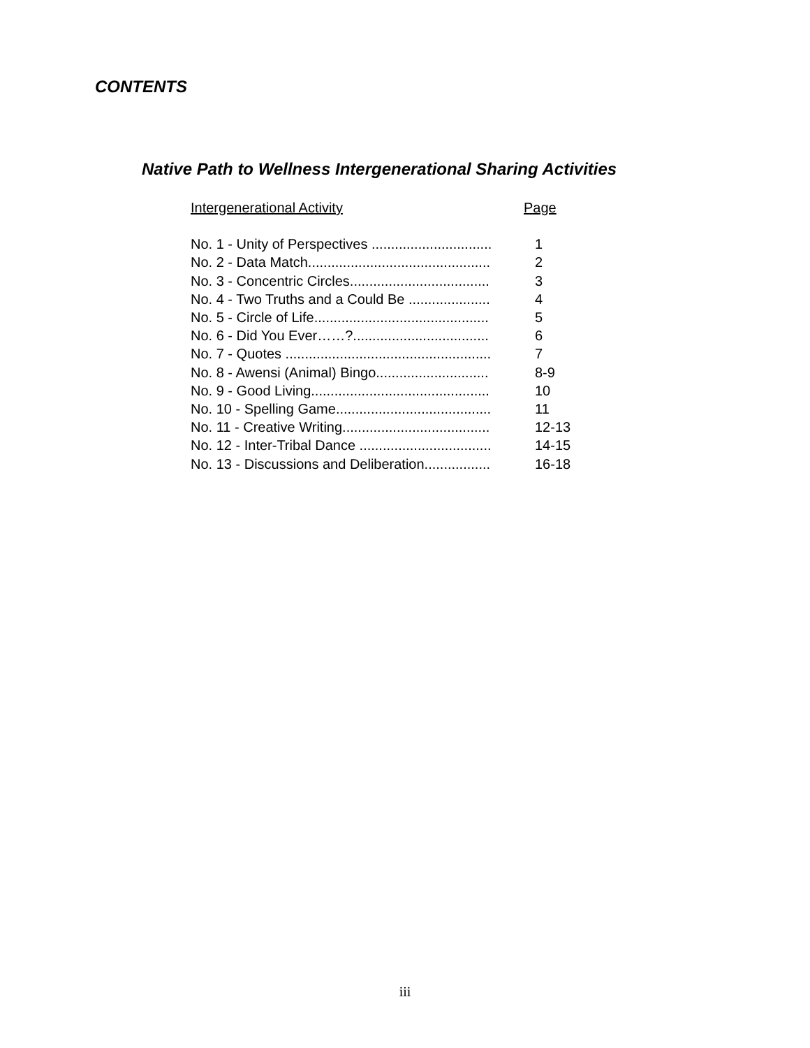CONTENTS
Native Path to Wellness Intergenerational Sharing Activities
Intergenerational Activity Page
No. 1 - Unity of Perspectives ............................... 1
No. 2 - Data Match............................................... 2
No. 3 - Concentric Circles.................................... 3
No. 4 - Two Truths and a Could Be ..................... 4
No. 5 - Circle of Life............................................. 5
No. 6 - Did You Ever……?................................... 6
No. 7 - Quotes ..................................................... 7
No. 8 - Awensi (Animal) Bingo............................. 8-9
No. 9 - Good Living.............................................. 10
No. 10 - Spelling Game........................................ 11
No. 11 - Creative Writing...................................... 12-13
No. 12 - Inter-Tribal Dance .................................. 14-15
No. 13 - Discussions and Deliberation................. 16-18
iii